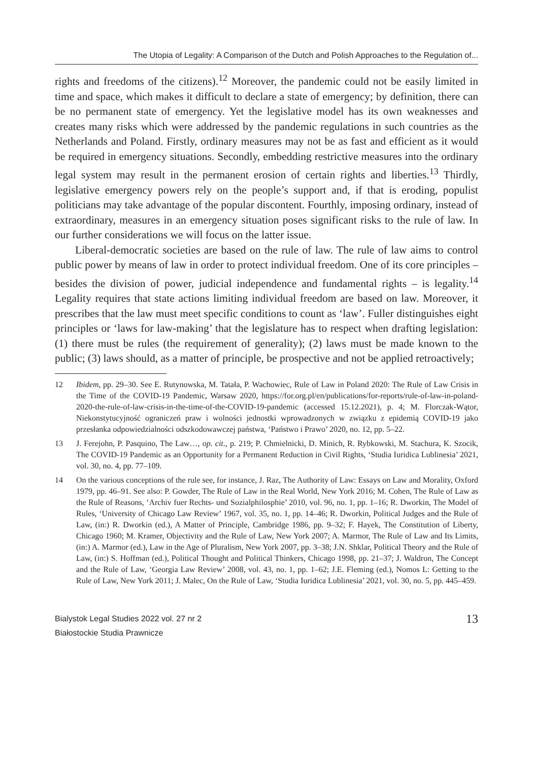The Utopia of Legality: A Comparison of the Dutch and Polish Approaches to the Regulation of...
rights and freedoms of the citizens).<sup>12</sup> Moreover, the pandemic could not be easily limited in time and space, which makes it difficult to declare a state of emergency; by definition, there can be no permanent state of emergency. Yet the legislative model has its own weaknesses and creates many risks which were addressed by the pandemic regulations in such countries as the Netherlands and Poland. Firstly, ordinary measures may not be as fast and efficient as it would be required in emergency situations. Secondly, embedding restrictive measures into the ordinary legal system may result in the permanent erosion of certain rights and liberties.<sup>13</sup> Thirdly, legislative emergency powers rely on the people’s support and, if that is eroding, populist politicians may take advantage of the popular discontent. Fourthly, imposing ordinary, instead of extraordinary, measures in an emergency situation poses significant risks to the rule of law. In our further considerations we will focus on the latter issue.
Liberal-democratic societies are based on the rule of law. The rule of law aims to control public power by means of law in order to protect individual freedom. One of its core principles – besides the division of power, judicial independence and fundamental rights – is legality.<sup>14</sup> Legality requires that state actions limiting individual freedom are based on law. Moreover, it prescribes that the law must meet specific conditions to count as ‘law’. Fuller distinguishes eight principles or ‘laws for law-making’ that the legislature has to respect when drafting legislation: (1) there must be rules (the requirement of generality); (2) laws must be made known to the public; (3) laws should, as a matter of principle, be prospective and not be applied retroactively;
12 Ibidem, pp. 29–30. See E. Rutynowska, M. Tatała, P. Wachowiec, Rule of Law in Poland 2020: The Rule of Law Crisis in the Time of the COVID-19 Pandemic, Warsaw 2020, https://for.org.pl/en/publications/for-reports/rule-of-law-in-poland-2020-the-rule-of-law-crisis-in-the-time-of-the-COVID-19-pandemic (accessed 15.12.2021), p. 4; M. Florczak-Wątor, Niekonstytucyjność ograniczeń praw i wolności jednostki wprowadzonych w związku z epidemią COVID-19 jako przesłanka odpowiedzialności odszkodowawczej państwa, ‘Państwo i Prawo’ 2020, no. 12, pp. 5–22.
13 J. Ferejohn, P. Pasquino, The Law…, op. cit., p. 219; P. Chmielnicki, D. Minich, R. Rybkowski, M. Stachura, K. Szocik, The COVID-19 Pandemic as an Opportunity for a Permanent Reduction in Civil Rights, ‘Studia Iuridica Lublinesia’ 2021, vol. 30, no. 4, pp. 77–109.
14 On the various conceptions of the rule see, for instance, J. Raz, The Authority of Law: Essays on Law and Morality, Oxford 1979, pp. 46–91. See also: P. Gowder, The Rule of Law in the Real World, New York 2016; M. Cohen, The Rule of Law as the Rule of Reasons, ‘Archiv fuer Rechts- und Sozialphilosphie’ 2010, vol. 96, no. 1, pp. 1–16; R. Dworkin, The Model of Rules, ‘University of Chicago Law Review’ 1967, vol. 35, no. 1, pp. 14–46; R. Dworkin, Political Judges and the Rule of Law, (in:) R. Dworkin (ed.), A Matter of Principle, Cambridge 1986, pp. 9–32; F. Hayek, The Constitution of Liberty, Chicago 1960; M. Kramer, Objectivity and the Rule of Law, New York 2007; A. Marmor, The Rule of Law and Its Limits, (in:) A. Marmor (ed.), Law in the Age of Pluralism, New York 2007, pp. 3–38; J.N. Shklar, Political Theory and the Rule of Law, (in:) S. Hoffman (ed.), Political Thought and Political Thinkers, Chicago 1998, pp. 21–37; J. Waldron, The Concept and the Rule of Law, ‘Georgia Law Review’ 2008, vol. 43, no. 1, pp. 1–62; J.E. Fleming (ed.), Nomos L: Getting to the Rule of Law, New York 2011; J. Malec, On the Rule of Law, ‘Studia Iuridica Lublinesia’ 2021, vol. 30, no. 5, pp. 445–459.
Bialystok Legal Studies 2022 vol. 27 nr 2
Białostockie Studia Prawnicze
13